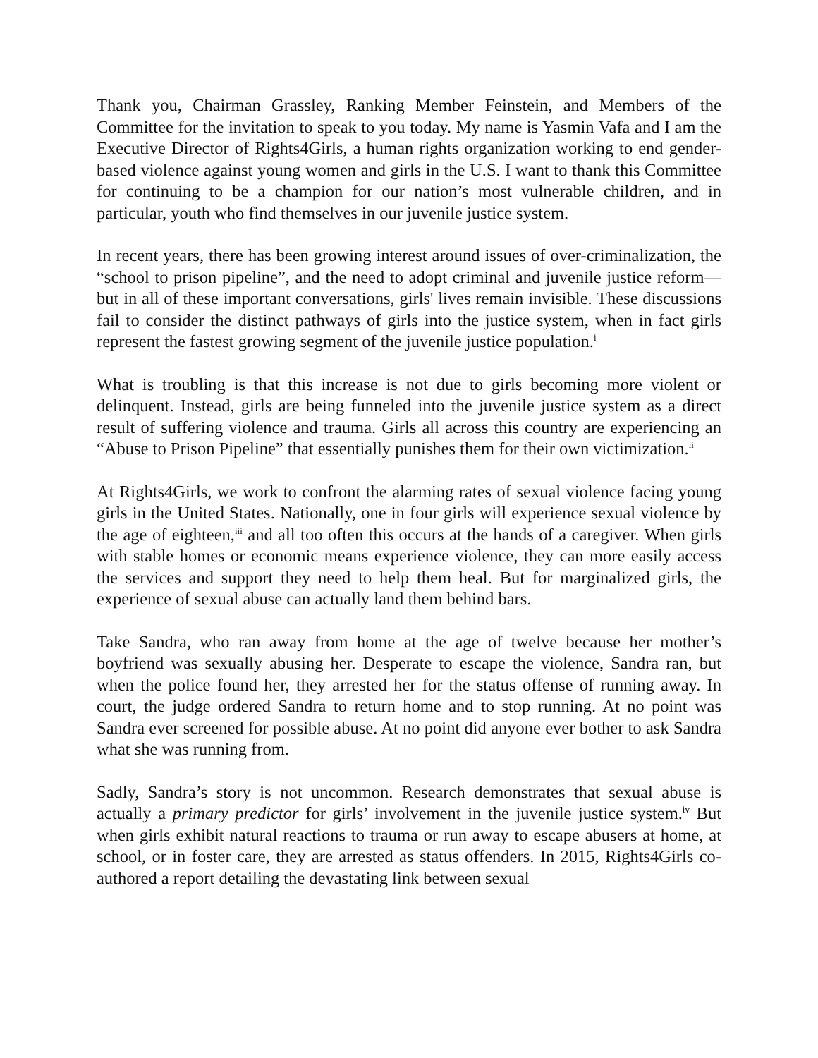Thank you, Chairman Grassley, Ranking Member Feinstein, and Members of the Committee for the invitation to speak to you today. My name is Yasmin Vafa and I am the Executive Director of Rights4Girls, a human rights organization working to end gender-based violence against young women and girls in the U.S. I want to thank this Committee for continuing to be a champion for our nation’s most vulnerable children, and in particular, youth who find themselves in our juvenile justice system.
In recent years, there has been growing interest around issues of over-criminalization, the “school to prison pipeline”, and the need to adopt criminal and juvenile justice reform—but in all of these important conversations, girls' lives remain invisible. These discussions fail to consider the distinct pathways of girls into the justice system, when in fact girls represent the fastest growing segment of the juvenile justice population.<sup>i</sup>
What is troubling is that this increase is not due to girls becoming more violent or delinquent. Instead, girls are being funneled into the juvenile justice system as a direct result of suffering violence and trauma. Girls all across this country are experiencing an “Abuse to Prison Pipeline” that essentially punishes them for their own victimization.<sup>ii</sup>
At Rights4Girls, we work to confront the alarming rates of sexual violence facing young girls in the United States. Nationally, one in four girls will experience sexual violence by the age of eighteen,<sup>iii</sup> and all too often this occurs at the hands of a caregiver. When girls with stable homes or economic means experience violence, they can more easily access the services and support they need to help them heal. But for marginalized girls, the experience of sexual abuse can actually land them behind bars.
Take Sandra, who ran away from home at the age of twelve because her mother’s boyfriend was sexually abusing her. Desperate to escape the violence, Sandra ran, but when the police found her, they arrested her for the status offense of running away. In court, the judge ordered Sandra to return home and to stop running. At no point was Sandra ever screened for possible abuse. At no point did anyone ever bother to ask Sandra what she was running from.
Sadly, Sandra’s story is not uncommon. Research demonstrates that sexual abuse is actually a primary predictor for girls’ involvement in the juvenile justice system.<sup>iv</sup> But when girls exhibit natural reactions to trauma or run away to escape abusers at home, at school, or in foster care, they are arrested as status offenders. In 2015, Rights4Girls co-authored a report detailing the devastating link between sexual